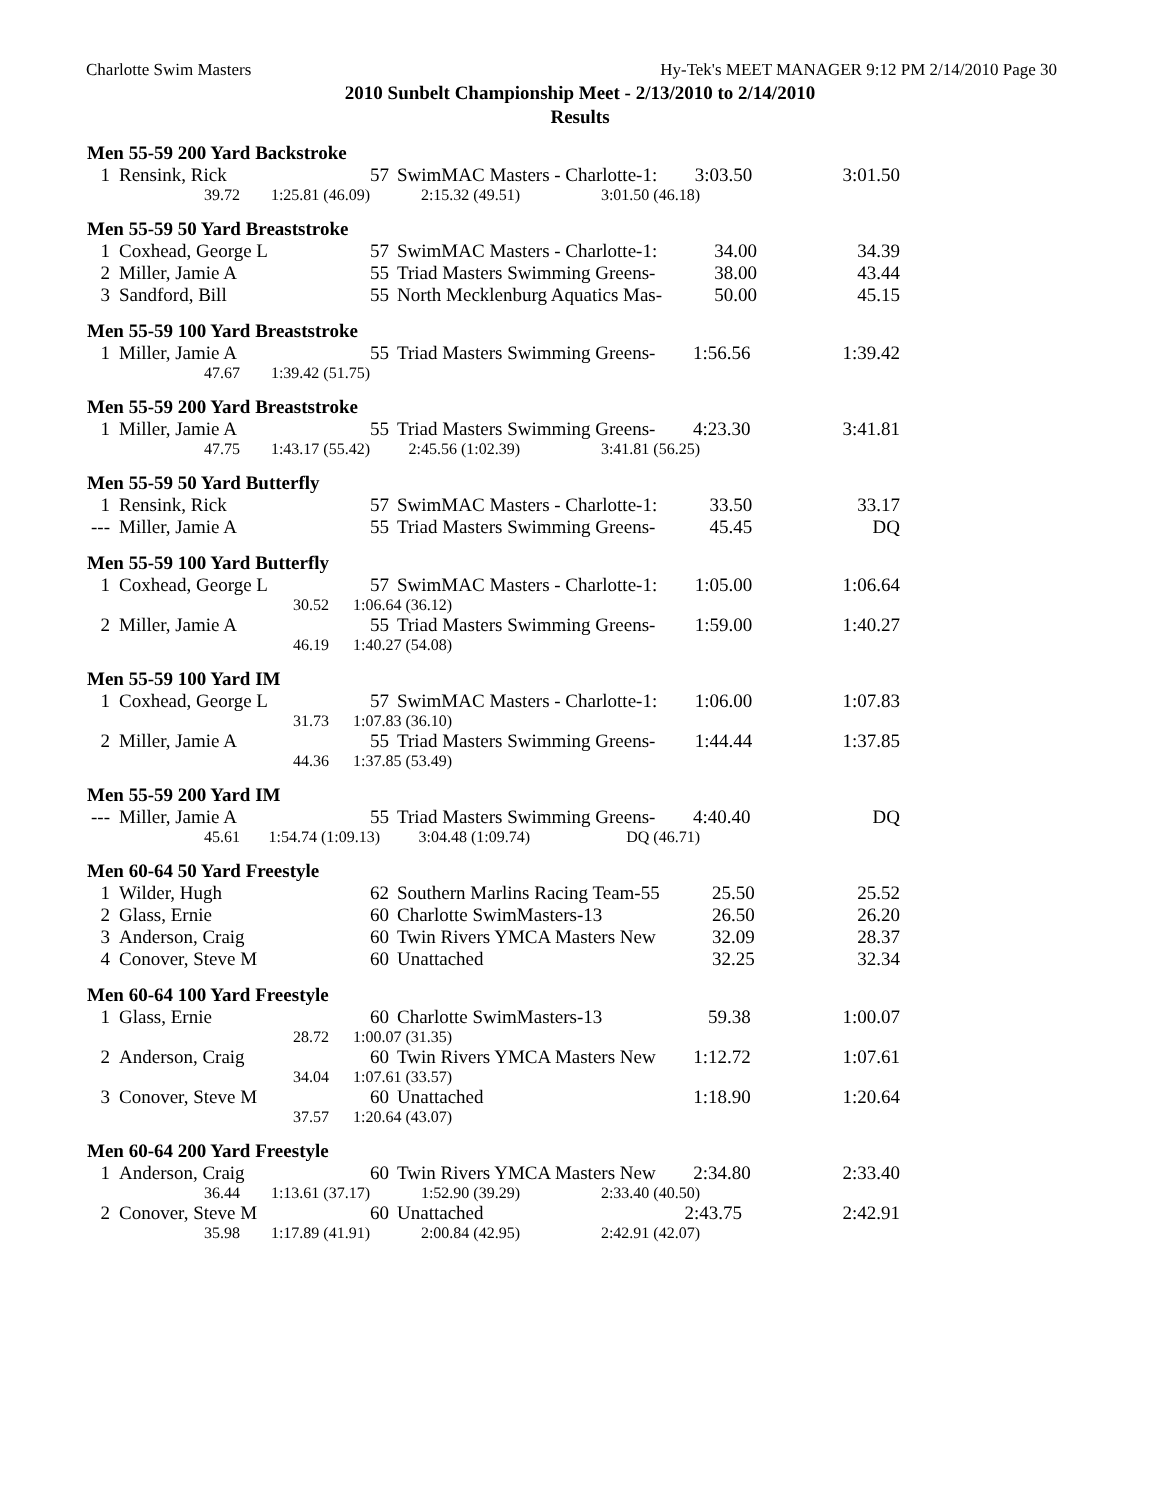Charlotte Swim Masters Hy-Tek's MEET MANAGER 9:12 PM 2/14/2010 Page 30
2010 Sunbelt Championship Meet - 2/13/2010 to 2/14/2010
Results
Men 55-59 200 Yard Backstroke
| 1 | Rensink, Rick | 57 | SwimMAC Masters - Charlotte-1: | 3:03.50 | 3:01.50 |
| 39.72 | 1:25.81 (46.09) | 2:15.32 (49.51) | 3:01.50 (46.18) | |
Men 55-59 50 Yard Breaststroke
| 1 | Coxhead, George L | 57 | SwimMAC Masters - Charlotte-1: | 34.00 | 34.39 |
| 2 | Miller, Jamie A | 55 | Triad Masters Swimming Greens- | 38.00 | 43.44 |
| 3 | Sandford, Bill | 55 | North Mecklenburg Aquatics Mas- | 50.00 | 45.15 |
Men 55-59 100 Yard Breaststroke
| 1 | Miller, Jamie A | 55 | Triad Masters Swimming Greens- | 1:56.56 | 1:39.42 |
| 47.67 | 1:39.42 (51.75) | |
Men 55-59 200 Yard Breaststroke
| 1 | Miller, Jamie A | 55 | Triad Masters Swimming Greens- | 4:23.30 | 3:41.81 |
| 47.75 | 1:43.17 (55.42) | 2:45.56 (1:02.39) | 3:41.81 (56.25) | |
Men 55-59 50 Yard Butterfly
| 1 | Rensink, Rick | 57 | SwimMAC Masters - Charlotte-1: | 33.50 | 33.17 |
| --- | Miller, Jamie A | 55 | Triad Masters Swimming Greens- | 45.45 | DQ |
Men 55-59 100 Yard Butterfly
| 1 | Coxhead, George L | 57 | SwimMAC Masters - Charlotte-1: | 1:05.00 | 1:06.64 |
| 30.52 | | 1:06.64 (36.12) | | | |
| 2 | Miller, Jamie A | 55 | Triad Masters Swimming Greens- | 1:59.00 | 1:40.27 |
| 46.19 | | 1:40.27 (54.08) | | | |
Men 55-59 100 Yard IM
| 1 | Coxhead, George L | 57 | SwimMAC Masters - Charlotte-1: | 1:06.00 | 1:07.83 |
| 31.73 | | 1:07.83 (36.10) | | | |
| 2 | Miller, Jamie A | 55 | Triad Masters Swimming Greens- | 1:44.44 | 1:37.85 |
| 44.36 | | 1:37.85 (53.49) | | | |
Men 55-59 200 Yard IM
| --- | Miller, Jamie A | 55 | Triad Masters Swimming Greens- | 4:40.40 | DQ |
| 45.61 | 1:54.74 (1:09.13) | 3:04.48 (1:09.74) | DQ (46.71) | |
Men 60-64 50 Yard Freestyle
| 1 | Wilder, Hugh | 62 | Southern Marlins Racing Team-55 | 25.50 | 25.52 |
| 2 | Glass, Ernie | 60 | Charlotte SwimMasters-13 | 26.50 | 26.20 |
| 3 | Anderson, Craig | 60 | Twin Rivers YMCA Masters New | 32.09 | 28.37 |
| 4 | Conover, Steve M | 60 | Unattached | 32.25 | 32.34 |
Men 60-64 100 Yard Freestyle
| 1 | Glass, Ernie | 60 | Charlotte SwimMasters-13 | 59.38 | 1:00.07 |
| 28.72 | | 1:00.07 (31.35) | | | |
| 2 | Anderson, Craig | 60 | Twin Rivers YMCA Masters New | 1:12.72 | 1:07.61 |
| 34.04 | | 1:07.61 (33.57) | | | |
| 3 | Conover, Steve M | 60 | Unattached | 1:18.90 | 1:20.64 |
| 37.57 | | 1:20.64 (43.07) | | | |
Men 60-64 200 Yard Freestyle
| 1 | Anderson, Craig | 60 | Twin Rivers YMCA Masters New | 2:34.80 | 2:33.40 |
| 36.44 | 1:13.61 (37.17) | 1:52.90 (39.29) | 2:33.40 (40.50) | |
| 2 | Conover, Steve M | 60 | Unattached | 2:43.75 | 2:42.91 |
| 35.98 | 1:17.89 (41.91) | 2:00.84 (42.95) | 2:42.91 (42.07) | |